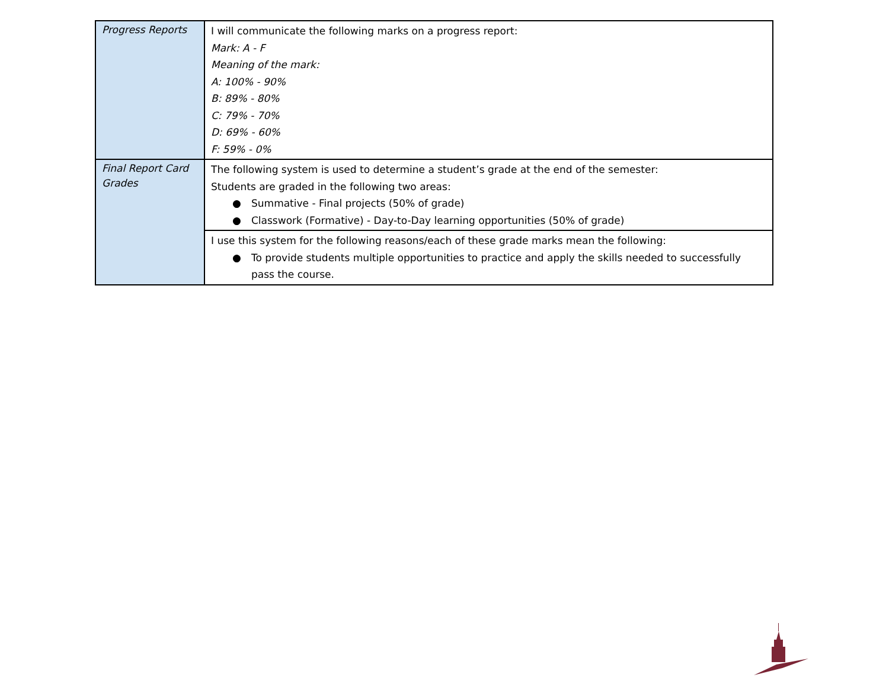| Progress Reports | I will communicate the following marks on a progress report: Mark: A - F Meaning of the mark: A: 100% - 90% B: 89% - 80% C: 79% - 70% D: 69% - 60% F: 59% - 0% |
| Final Report Card Grades | The following system is used to determine a student’s grade at the end of the semester: Students are graded in the following two areas: ● Summative - Final projects (50% of grade) ● Classwork (Formative) - Day-to-Day learning opportunities (50% of grade) |
| | I use this system for the following reasons/each of these grade marks mean the following: ● To provide students multiple opportunities to practice and apply the skills needed to successfully pass the course. |